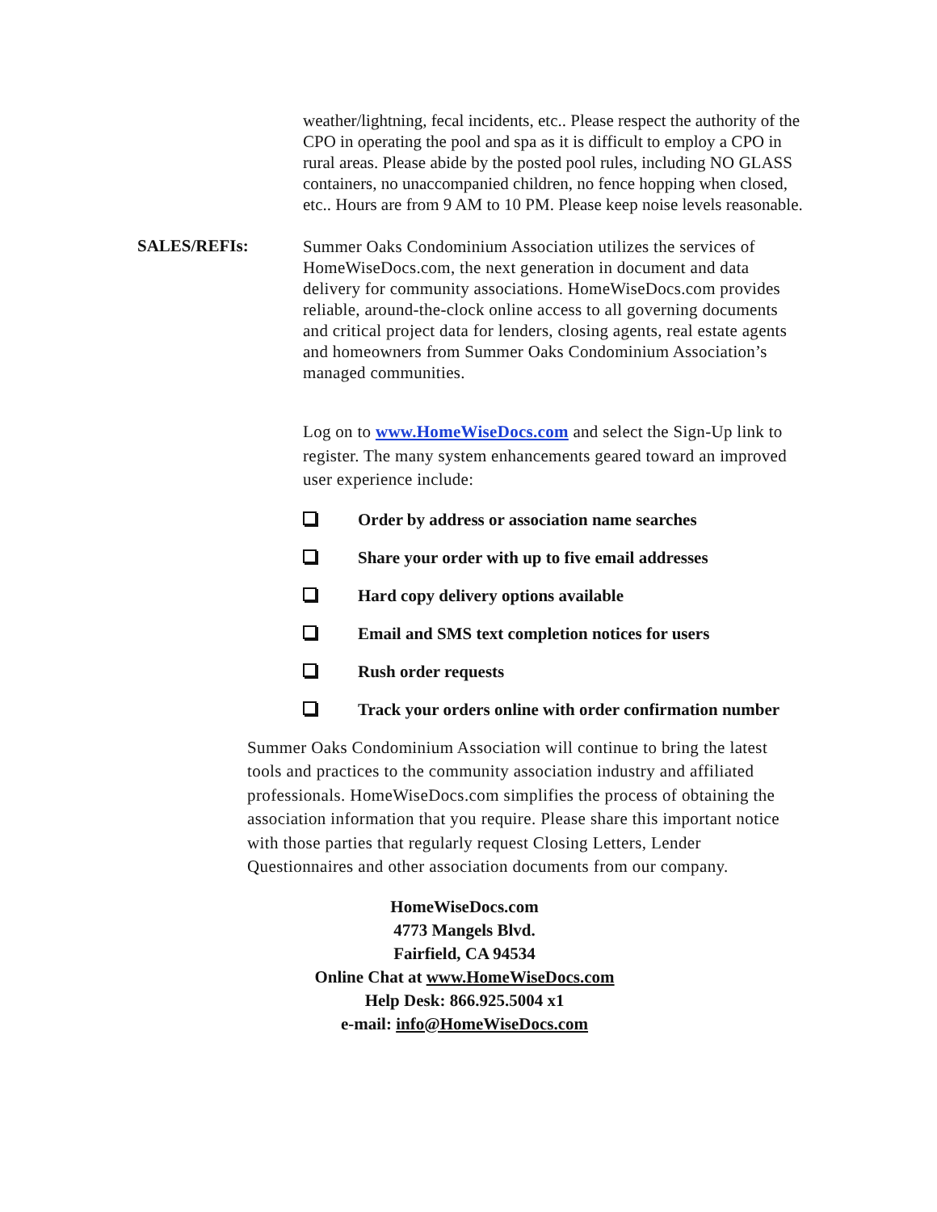weather/lightning, fecal incidents, etc.. Please respect the authority of the CPO in operating the pool and spa as it is difficult to employ a CPO in rural areas. Please abide by the posted pool rules, including NO GLASS containers, no unaccompanied children, no fence hopping when closed, etc.. Hours are from 9 AM to 10 PM. Please keep noise levels reasonable.
SALES/REFIs:
Summer Oaks Condominium Association utilizes the services of HomeWiseDocs.com, the next generation in document and data delivery for community associations. HomeWiseDocs.com provides reliable, around-the-clock online access to all governing documents and critical project data for lenders, closing agents, real estate agents and homeowners from Summer Oaks Condominium Association’s managed communities.
Log on to www.HomeWiseDocs.com and select the Sign-Up link to register. The many system enhancements geared toward an improved user experience include:
Order by address or association name searches
Share your order with up to five email addresses
Hard copy delivery options available
Email and SMS text completion notices for users
Rush order requests
Track your orders online with order confirmation number
Summer Oaks Condominium Association will continue to bring the latest tools and practices to the community association industry and affiliated professionals. HomeWiseDocs.com simplifies the process of obtaining the association information that you require. Please share this important notice with those parties that regularly request Closing Letters, Lender Questionnaires and other association documents from our company.
HomeWiseDocs.com
4773 Mangels Blvd.
Fairfield, CA 94534
Online Chat at www.HomeWiseDocs.com
Help Desk: 866.925.5004 x1
e-mail: info@HomeWiseDocs.com